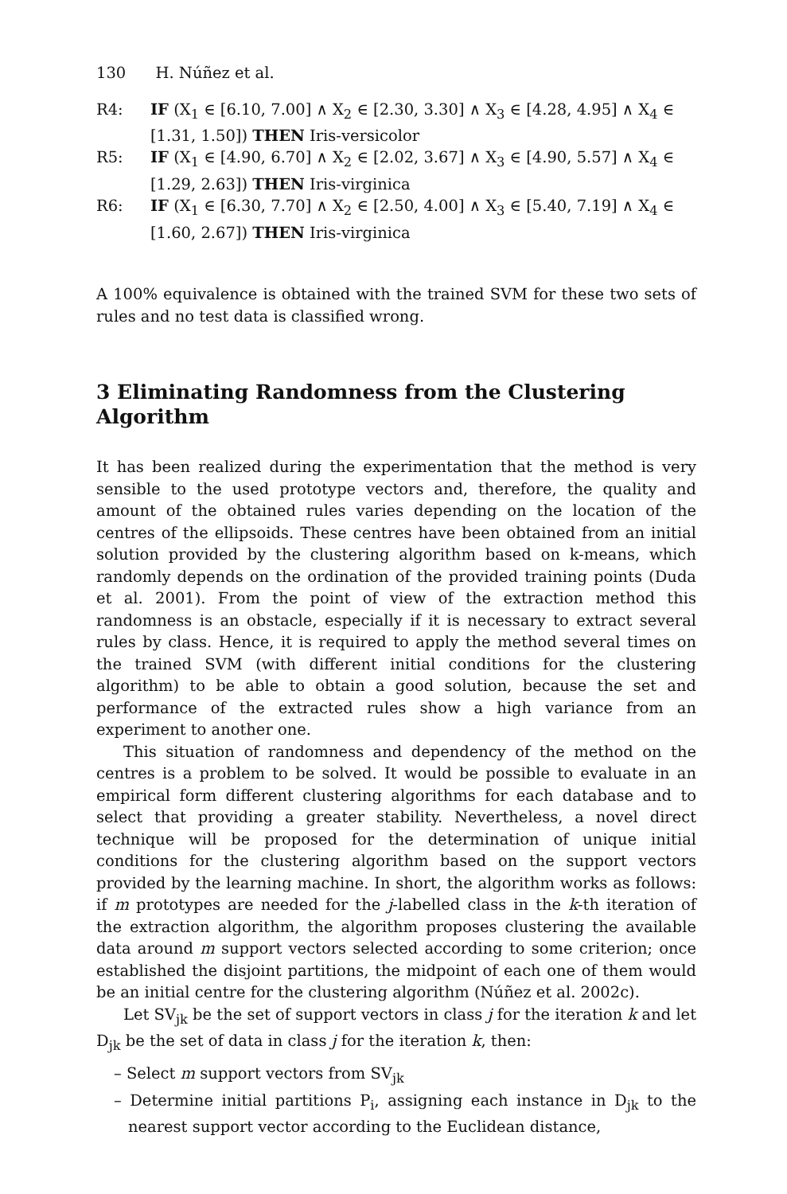130 H. Núñez et al.
R4: IF (X<sub>1</sub> ∈ [6.10, 7.00] ∧ X<sub>2</sub> ∈ [2.30, 3.30] ∧ X<sub>3</sub> ∈ [4.28, 4.95] ∧ X<sub>4</sub> ∈ [1.31, 1.50]) THEN Iris-versicolor
R5: IF (X<sub>1</sub> ∈ [4.90, 6.70] ∧ X<sub>2</sub> ∈ [2.02, 3.67] ∧ X<sub>3</sub> ∈ [4.90, 5.57] ∧ X<sub>4</sub> ∈ [1.29, 2.63]) THEN Iris-virginica
R6: IF (X<sub>1</sub> ∈ [6.30, 7.70] ∧ X<sub>2</sub> ∈ [2.50, 4.00] ∧ X<sub>3</sub> ∈ [5.40, 7.19] ∧ X<sub>4</sub> ∈ [1.60, 2.67]) THEN Iris-virginica
A 100% equivalence is obtained with the trained SVM for these two sets of rules and no test data is classified wrong.
3 Eliminating Randomness from the Clustering Algorithm
It has been realized during the experimentation that the method is very sensible to the used prototype vectors and, therefore, the quality and amount of the obtained rules varies depending on the location of the centres of the ellipsoids. These centres have been obtained from an initial solution provided by the clustering algorithm based on k-means, which randomly depends on the ordination of the provided training points (Duda et al. 2001). From the point of view of the extraction method this randomness is an obstacle, especially if it is necessary to extract several rules by class. Hence, it is required to apply the method several times on the trained SVM (with different initial conditions for the clustering algorithm) to be able to obtain a good solution, because the set and performance of the extracted rules show a high variance from an experiment to another one.
This situation of randomness and dependency of the method on the centres is a problem to be solved. It would be possible to evaluate in an empirical form different clustering algorithms for each database and to select that providing a greater stability. Nevertheless, a novel direct technique will be proposed for the determination of unique initial conditions for the clustering algorithm based on the support vectors provided by the learning machine. In short, the algorithm works as follows: if m prototypes are needed for the j-labelled class in the k-th iteration of the extraction algorithm, the algorithm proposes clustering the available data around m support vectors selected according to some criterion; once established the disjoint partitions, the midpoint of each one of them would be an initial centre for the clustering algorithm (Núñez et al. 2002c).
Let SV<sub>jk</sub> be the set of support vectors in class j for the iteration k and let D<sub>jk</sub> be the set of data in class j for the iteration k, then:
– Select m support vectors from SV<sub>jk</sub>
– Determine initial partitions P<sub>i</sub>, assigning each instance in D<sub>jk</sub> to the nearest support vector according to the Euclidean distance,